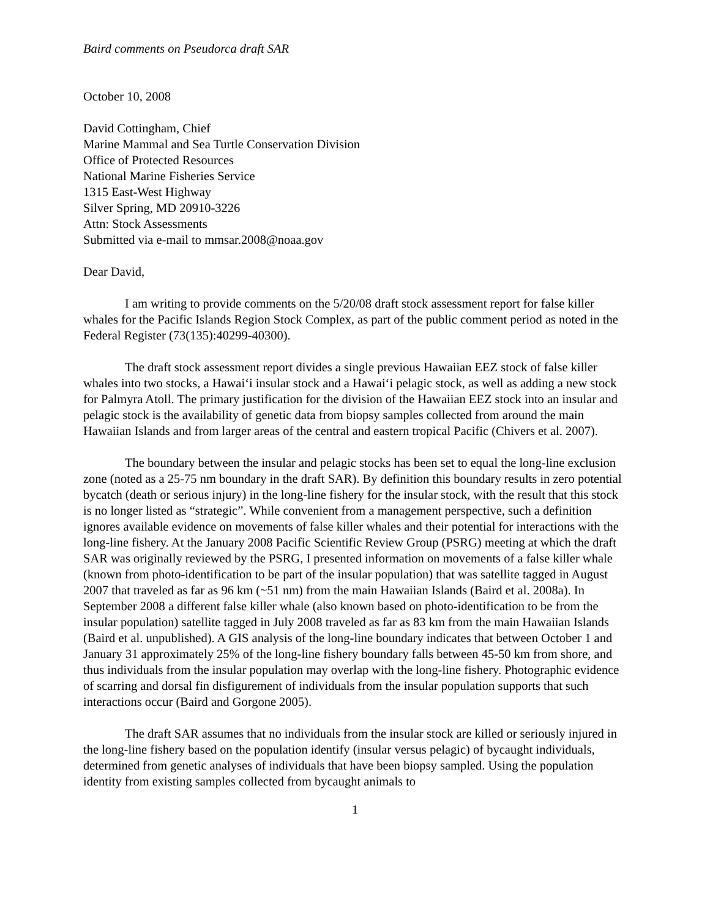Baird comments on Pseudorca draft SAR
October 10, 2008
David Cottingham, Chief
Marine Mammal and Sea Turtle Conservation Division
Office of Protected Resources
National Marine Fisheries Service
1315 East-West Highway
Silver Spring, MD 20910-3226
Attn: Stock Assessments
Submitted via e-mail to mmsar.2008@noaa.gov
Dear David,
I am writing to provide comments on the 5/20/08 draft stock assessment report for false killer whales for the Pacific Islands Region Stock Complex, as part of the public comment period as noted in the Federal Register (73(135):40299-40300).
The draft stock assessment report divides a single previous Hawaiian EEZ stock of false killer whales into two stocks, a Hawai‘i insular stock and a Hawai‘i pelagic stock, as well as adding a new stock for Palmyra Atoll. The primary justification for the division of the Hawaiian EEZ stock into an insular and pelagic stock is the availability of genetic data from biopsy samples collected from around the main Hawaiian Islands and from larger areas of the central and eastern tropical Pacific (Chivers et al. 2007).
The boundary between the insular and pelagic stocks has been set to equal the long-line exclusion zone (noted as a 25-75 nm boundary in the draft SAR). By definition this boundary results in zero potential bycatch (death or serious injury) in the long-line fishery for the insular stock, with the result that this stock is no longer listed as “strategic”. While convenient from a management perspective, such a definition ignores available evidence on movements of false killer whales and their potential for interactions with the long-line fishery. At the January 2008 Pacific Scientific Review Group (PSRG) meeting at which the draft SAR was originally reviewed by the PSRG, I presented information on movements of a false killer whale (known from photo-identification to be part of the insular population) that was satellite tagged in August 2007 that traveled as far as 96 km (~51 nm) from the main Hawaiian Islands (Baird et al. 2008a). In September 2008 a different false killer whale (also known based on photo-identification to be from the insular population) satellite tagged in July 2008 traveled as far as 83 km from the main Hawaiian Islands (Baird et al. unpublished). A GIS analysis of the long-line boundary indicates that between October 1 and January 31 approximately 25% of the long-line fishery boundary falls between 45-50 km from shore, and thus individuals from the insular population may overlap with the long-line fishery. Photographic evidence of scarring and dorsal fin disfigurement of individuals from the insular population supports that such interactions occur (Baird and Gorgone 2005).
The draft SAR assumes that no individuals from the insular stock are killed or seriously injured in the long-line fishery based on the population identify (insular versus pelagic) of bycaught individuals, determined from genetic analyses of individuals that have been biopsy sampled. Using the population identity from existing samples collected from bycaught animals to
1